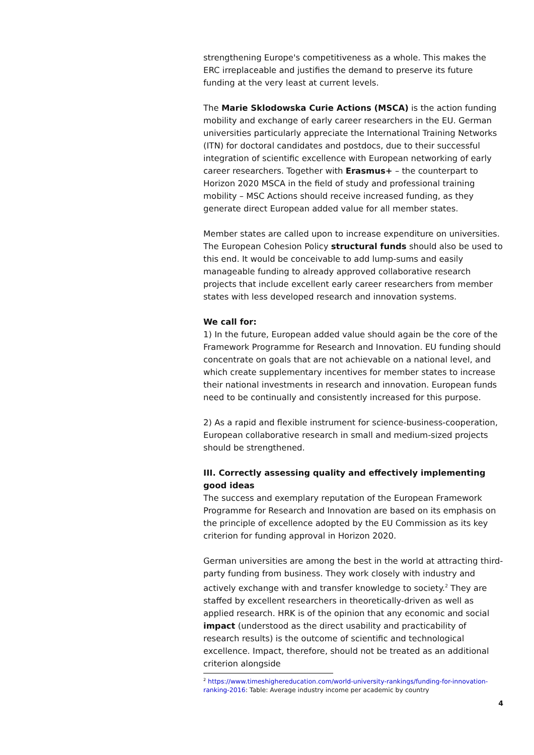strengthening Europe's competitiveness as a whole. This makes the ERC irreplaceable and justifies the demand to preserve its future funding at the very least at current levels.
The Marie Sklodowska Curie Actions (MSCA) is the action funding mobility and exchange of early career researchers in the EU. German universities particularly appreciate the International Training Networks (ITN) for doctoral candidates and postdocs, due to their successful integration of scientific excellence with European networking of early career researchers. Together with Erasmus+ – the counterpart to Horizon 2020 MSCA in the field of study and professional training mobility – MSC Actions should receive increased funding, as they generate direct European added value for all member states.
Member states are called upon to increase expenditure on universities. The European Cohesion Policy structural funds should also be used to this end. It would be conceivable to add lump-sums and easily manageable funding to already approved collaborative research projects that include excellent early career researchers from member states with less developed research and innovation systems.
We call for:
1) In the future, European added value should again be the core of the Framework Programme for Research and Innovation. EU funding should concentrate on goals that are not achievable on a national level, and which create supplementary incentives for member states to increase their national investments in research and innovation. European funds need to be continually and consistently increased for this purpose.
2) As a rapid and flexible instrument for science-business-cooperation, European collaborative research in small and medium-sized projects should be strengthened.
III. Correctly assessing quality and effectively implementing good ideas
The success and exemplary reputation of the European Framework Programme for Research and Innovation are based on its emphasis on the principle of excellence adopted by the EU Commission as its key criterion for funding approval in Horizon 2020.
German universities are among the best in the world at attracting third-party funding from business. They work closely with industry and actively exchange with and transfer knowledge to society.<sup>2</sup> They are staffed by excellent researchers in theoretically-driven as well as applied research. HRK is of the opinion that any economic and social impact (understood as the direct usability and practicability of research results) is the outcome of scientific and technological excellence. Impact, therefore, should not be treated as an additional criterion alongside
<sup>2</sup> https://www.timeshighereducation.com/world-university-rankings/funding-for-innovation-ranking-2016: Table: Average industry income per academic by country
4